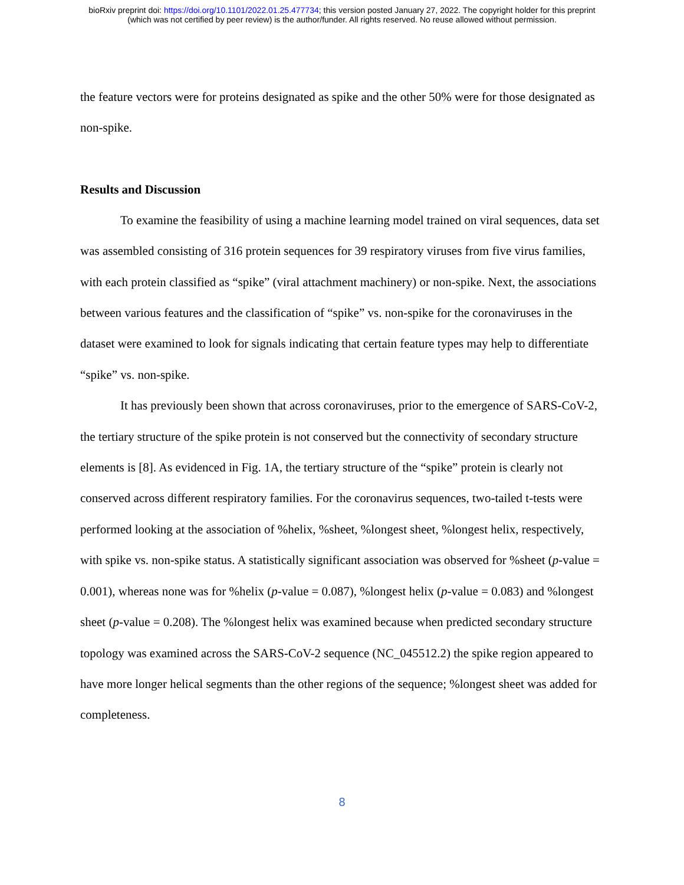bioRxiv preprint doi: https://doi.org/10.1101/2022.01.25.477734; this version posted January 27, 2022. The copyright holder for this preprint
(which was not certified by peer review) is the author/funder. All rights reserved. No reuse allowed without permission.
the feature vectors were for proteins designated as spike and the other 50% were for those designated as non-spike.
Results and Discussion
To examine the feasibility of using a machine learning model trained on viral sequences, data set was assembled consisting of 316 protein sequences for 39 respiratory viruses from five virus families, with each protein classified as “spike” (viral attachment machinery) or non-spike. Next, the associations between various features and the classification of “spike” vs. non-spike for the coronaviruses in the dataset were examined to look for signals indicating that certain feature types may help to differentiate “spike” vs. non-spike.
It has previously been shown that across coronaviruses, prior to the emergence of SARS-CoV-2, the tertiary structure of the spike protein is not conserved but the connectivity of secondary structure elements is [8]. As evidenced in Fig. 1A, the tertiary structure of the “spike” protein is clearly not conserved across different respiratory families. For the coronavirus sequences, two-tailed t-tests were performed looking at the association of %helix, %sheet, %longest sheet, %longest helix, respectively, with spike vs. non-spike status. A statistically significant association was observed for %sheet (p-value = 0.001), whereas none was for %helix (p-value = 0.087), %longest helix (p-value = 0.083) and %longest sheet (p-value = 0.208). The %longest helix was examined because when predicted secondary structure topology was examined across the SARS-CoV-2 sequence (NC_045512.2) the spike region appeared to have more longer helical segments than the other regions of the sequence; %longest sheet was added for completeness.
8